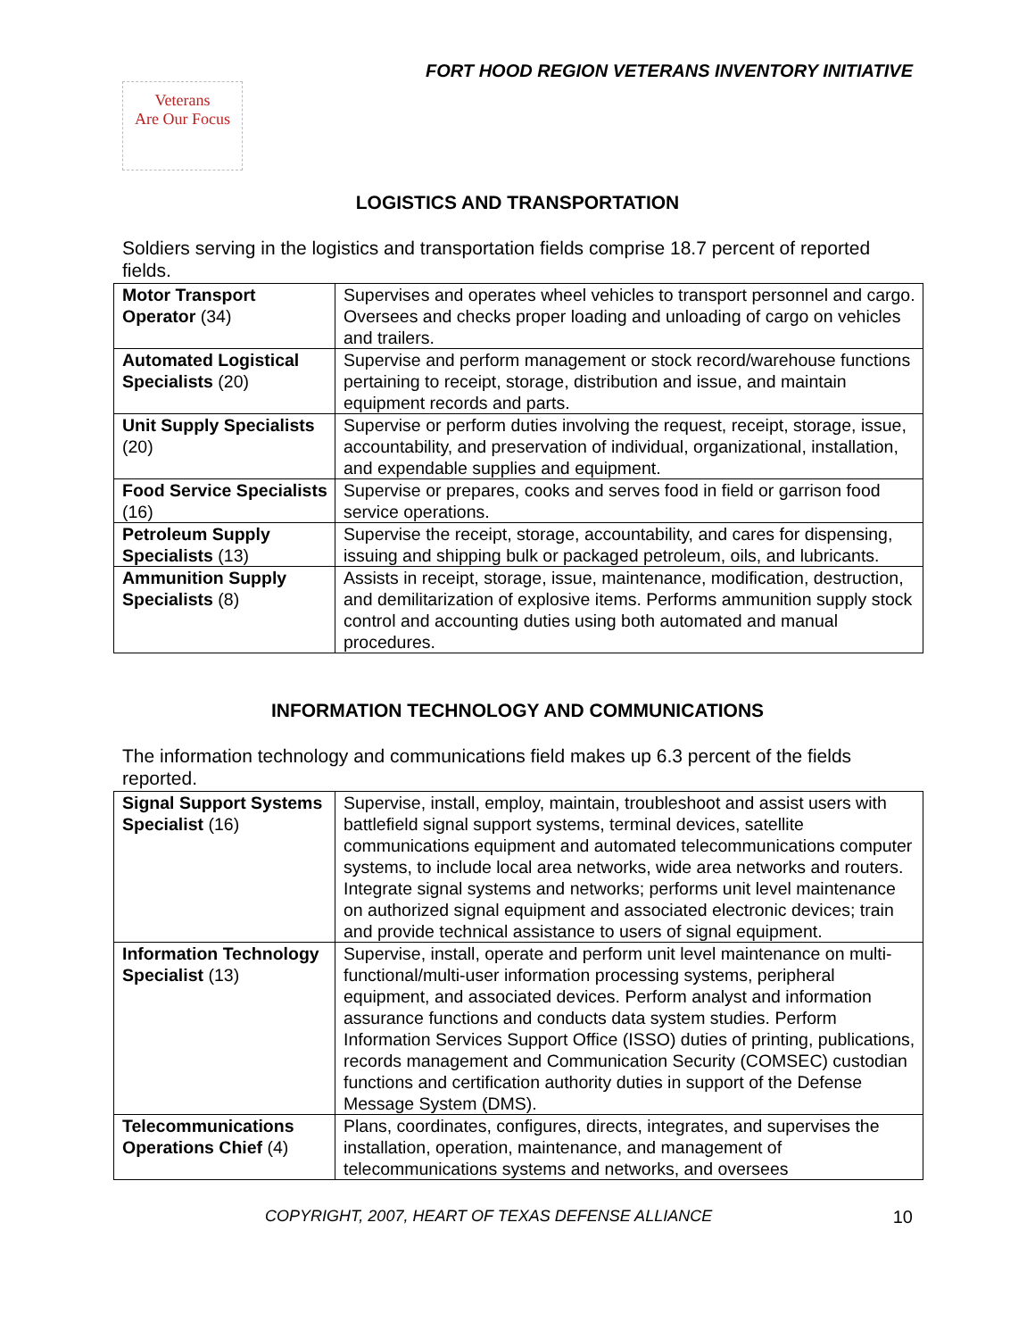FORT HOOD REGION VETERANS INVENTORY INITIATIVE
Veterans
Are Our Focus
LOGISTICS AND TRANSPORTATION
Soldiers serving in the logistics and transportation fields comprise 18.7 percent of reported fields.
| Motor Transport Operator (34) | Supervises and operates wheel vehicles to transport personnel and cargo. Oversees and checks proper loading and unloading of cargo on vehicles and trailers. |
| Automated Logistical Specialists (20) | Supervise and perform management or stock record/warehouse functions pertaining to receipt, storage, distribution and issue, and maintain equipment records and parts. |
| Unit Supply Specialists (20) | Supervise or perform duties involving the request, receipt, storage, issue, accountability, and preservation of individual, organizational, installation, and expendable supplies and equipment. |
| Food Service Specialists (16) | Supervise or prepares, cooks and serves food in field or garrison food service operations. |
| Petroleum Supply Specialists (13) | Supervise the receipt, storage, accountability, and cares for dispensing, issuing and shipping bulk or packaged petroleum, oils, and lubricants. |
| Ammunition Supply Specialists (8) | Assists in receipt, storage, issue, maintenance, modification, destruction, and demilitarization of explosive items. Performs ammunition supply stock control and accounting duties using both automated and manual procedures. |
INFORMATION TECHNOLOGY AND COMMUNICATIONS
The information technology and communications field makes up 6.3 percent of the fields reported.
| Signal Support Systems Specialist (16) | Supervise, install, employ, maintain, troubleshoot and assist users with battlefield signal support systems, terminal devices, satellite communications equipment and automated telecommunications computer systems, to include local area networks, wide area networks and routers. Integrate signal systems and networks; performs unit level maintenance on authorized signal equipment and associated electronic devices; train and provide technical assistance to users of signal equipment. |
| Information Technology Specialist (13) | Supervise, install, operate and perform unit level maintenance on multi-functional/multi-user information processing systems, peripheral equipment, and associated devices. Perform analyst and information assurance functions and conducts data system studies. Perform Information Services Support Office (ISSO) duties of printing, publications, records management and Communication Security (COMSEC) custodian functions and certification authority duties in support of the Defense Message System (DMS). |
| Telecommunications Operations Chief (4) | Plans, coordinates, configures, directs, integrates, and supervises the installation, operation, maintenance, and management of telecommunications systems and networks, and oversees |
COPYRIGHT, 2007, HEART OF TEXAS DEFENSE ALLIANCE 10